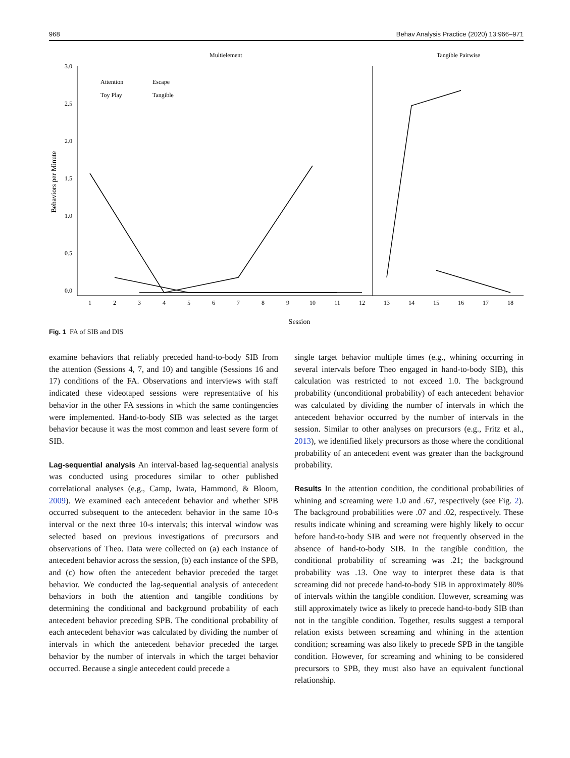968 Behav Analysis Practice (2020) 13:966–971
Multielement
Tangible Pairwise
3.0
2.5
2.0
1.5
1.0
0.5
0.0
Behaviors per Minute
1
2
3
4
5
6
7
8
9
10
11
12
13
14
15
16
17
18
Session
Attention
Escape
Toy Play
Tangible
Fig. 1 FA of SIB and DIS
examine behaviors that reliably preceded hand-to-body SIB from the attention (Sessions 4, 7, and 10) and tangible (Sessions 16 and 17) conditions of the FA. Observations and interviews with staff indicated these videotaped sessions were representative of his behavior in the other FA sessions in which the same contingencies were implemented. Hand-to-body SIB was selected as the target behavior because it was the most common and least severe form of SIB.
Lag-sequential analysis An interval-based lag-sequential analysis was conducted using procedures similar to other published correlational analyses (e.g., Camp, Iwata, Hammond, & Bloom, 2009). We examined each antecedent behavior and whether SPB occurred subsequent to the antecedent behavior in the same 10-s interval or the next three 10-s intervals; this interval window was selected based on previous investigations of precursors and observations of Theo. Data were collected on (a) each instance of antecedent behavior across the session, (b) each instance of the SPB, and (c) how often the antecedent behavior preceded the target behavior. We conducted the lag-sequential analysis of antecedent behaviors in both the attention and tangible conditions by determining the conditional and background probability of each antecedent behavior preceding SPB. The conditional probability of each antecedent behavior was calculated by dividing the number of intervals in which the antecedent behavior preceded the target behavior by the number of intervals in which the target behavior occurred. Because a single antecedent could precede a
single target behavior multiple times (e.g., whining occurring in several intervals before Theo engaged in hand-to-body SIB), this calculation was restricted to not exceed 1.0. The background probability (unconditional probability) of each antecedent behavior was calculated by dividing the number of intervals in which the antecedent behavior occurred by the number of intervals in the session. Similar to other analyses on precursors (e.g., Fritz et al., 2013), we identified likely precursors as those where the conditional probability of an antecedent event was greater than the background probability.
Results In the attention condition, the conditional probabilities of whining and screaming were 1.0 and .67, respectively (see Fig. 2). The background probabilities were .07 and .02, respectively. These results indicate whining and screaming were highly likely to occur before hand-to-body SIB and were not frequently observed in the absence of hand-to-body SIB. In the tangible condition, the conditional probability of screaming was .21; the background probability was .13. One way to interpret these data is that screaming did not precede hand-to-body SIB in approximately 80% of intervals within the tangible condition. However, screaming was still approximately twice as likely to precede hand-to-body SIB than not in the tangible condition. Together, results suggest a temporal relation exists between screaming and whining in the attention condition; screaming was also likely to precede SPB in the tangible condition. However, for screaming and whining to be considered precursors to SPB, they must also have an equivalent functional relationship.